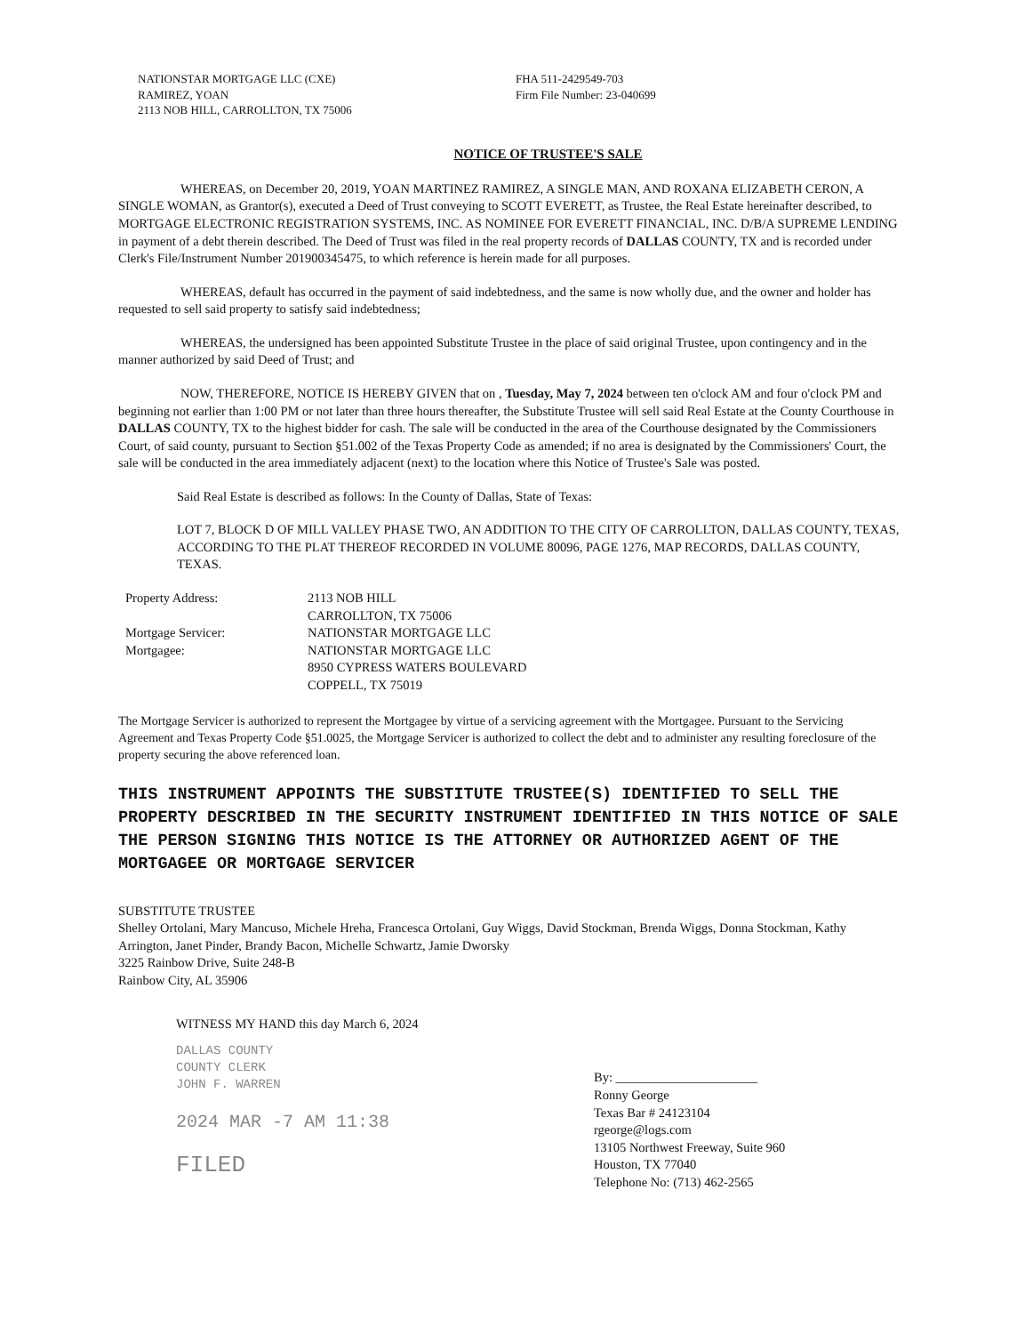NATIONSTAR MORTGAGE LLC (CXE)
RAMIREZ, YOAN
2113 NOB HILL, CARROLLTON, TX 75006
FHA 511-2429549-703
Firm File Number: 23-040699
NOTICE OF TRUSTEE'S SALE
WHEREAS, on December 20, 2019, YOAN MARTINEZ RAMIREZ, A SINGLE MAN, AND ROXANA ELIZABETH CERON, A SINGLE WOMAN, as Grantor(s), executed a Deed of Trust conveying to SCOTT EVERETT, as Trustee, the Real Estate hereinafter described, to MORTGAGE ELECTRONIC REGISTRATION SYSTEMS, INC. AS NOMINEE FOR EVERETT FINANCIAL, INC. D/B/A SUPREME LENDING in payment of a debt therein described. The Deed of Trust was filed in the real property records of DALLAS COUNTY, TX and is recorded under Clerk's File/Instrument Number 201900345475, to which reference is herein made for all purposes.
WHEREAS, default has occurred in the payment of said indebtedness, and the same is now wholly due, and the owner and holder has requested to sell said property to satisfy said indebtedness;
WHEREAS, the undersigned has been appointed Substitute Trustee in the place of said original Trustee, upon contingency and in the manner authorized by said Deed of Trust; and
NOW, THEREFORE, NOTICE IS HEREBY GIVEN that on , Tuesday, May 7, 2024 between ten o'clock AM and four o'clock PM and beginning not earlier than 1:00 PM or not later than three hours thereafter, the Substitute Trustee will sell said Real Estate at the County Courthouse in DALLAS COUNTY, TX to the highest bidder for cash. The sale will be conducted in the area of the Courthouse designated by the Commissioners Court, of said county, pursuant to Section §51.002 of the Texas Property Code as amended; if no area is designated by the Commissioners' Court, the sale will be conducted in the area immediately adjacent (next) to the location where this Notice of Trustee's Sale was posted.
Said Real Estate is described as follows: In the County of Dallas, State of Texas:
LOT 7, BLOCK D OF MILL VALLEY PHASE TWO, AN ADDITION TO THE CITY OF CARROLLTON, DALLAS COUNTY, TEXAS, ACCORDING TO THE PLAT THEREOF RECORDED IN VOLUME 80096, PAGE 1276, MAP RECORDS, DALLAS COUNTY, TEXAS.
| Property Address: | 2113 NOB HILL CARROLLTON, TX 75006 |
| Mortgage Servicer: | NATIONSTAR MORTGAGE LLC |
| Mortgagee: | NATIONSTAR MORTGAGE LLC 8950 CYPRESS WATERS BOULEVARD COPPELL, TX 75019 |
The Mortgage Servicer is authorized to represent the Mortgagee by virtue of a servicing agreement with the Mortgagee. Pursuant to the Servicing Agreement and Texas Property Code §51.0025, the Mortgage Servicer is authorized to collect the debt and to administer any resulting foreclosure of the property securing the above referenced loan.
THIS INSTRUMENT APPOINTS THE SUBSTITUTE TRUSTEE(S) IDENTIFIED TO SELL THE PROPERTY DESCRIBED IN THE SECURITY INSTRUMENT IDENTIFIED IN THIS NOTICE OF SALE THE PERSON SIGNING THIS NOTICE IS THE ATTORNEY OR AUTHORIZED AGENT OF THE MORTGAGEE OR MORTGAGE SERVICER
SUBSTITUTE TRUSTEE
Shelley Ortolani, Mary Mancuso, Michele Hreha, Francesca Ortolani, Guy Wiggs, David Stockman, Brenda Wiggs, Donna Stockman, Kathy Arrington, Janet Pinder, Brandy Bacon, Michelle Schwartz, Jamie Dworsky
3225 Rainbow Drive, Suite 248-B
Rainbow City, AL 35906
WITNESS MY HAND this day March 6, 2024
DALLAS COUNTY
COUNTY CLERK
JOHN F. WARREN
2024 MAR -7 AM 11:38
FILED
By: ______________________
Ronny George
Texas Bar # 24123104
rgeorge@logs.com
13105 Northwest Freeway, Suite 960
Houston, TX 77040
Telephone No: (713) 462-2565